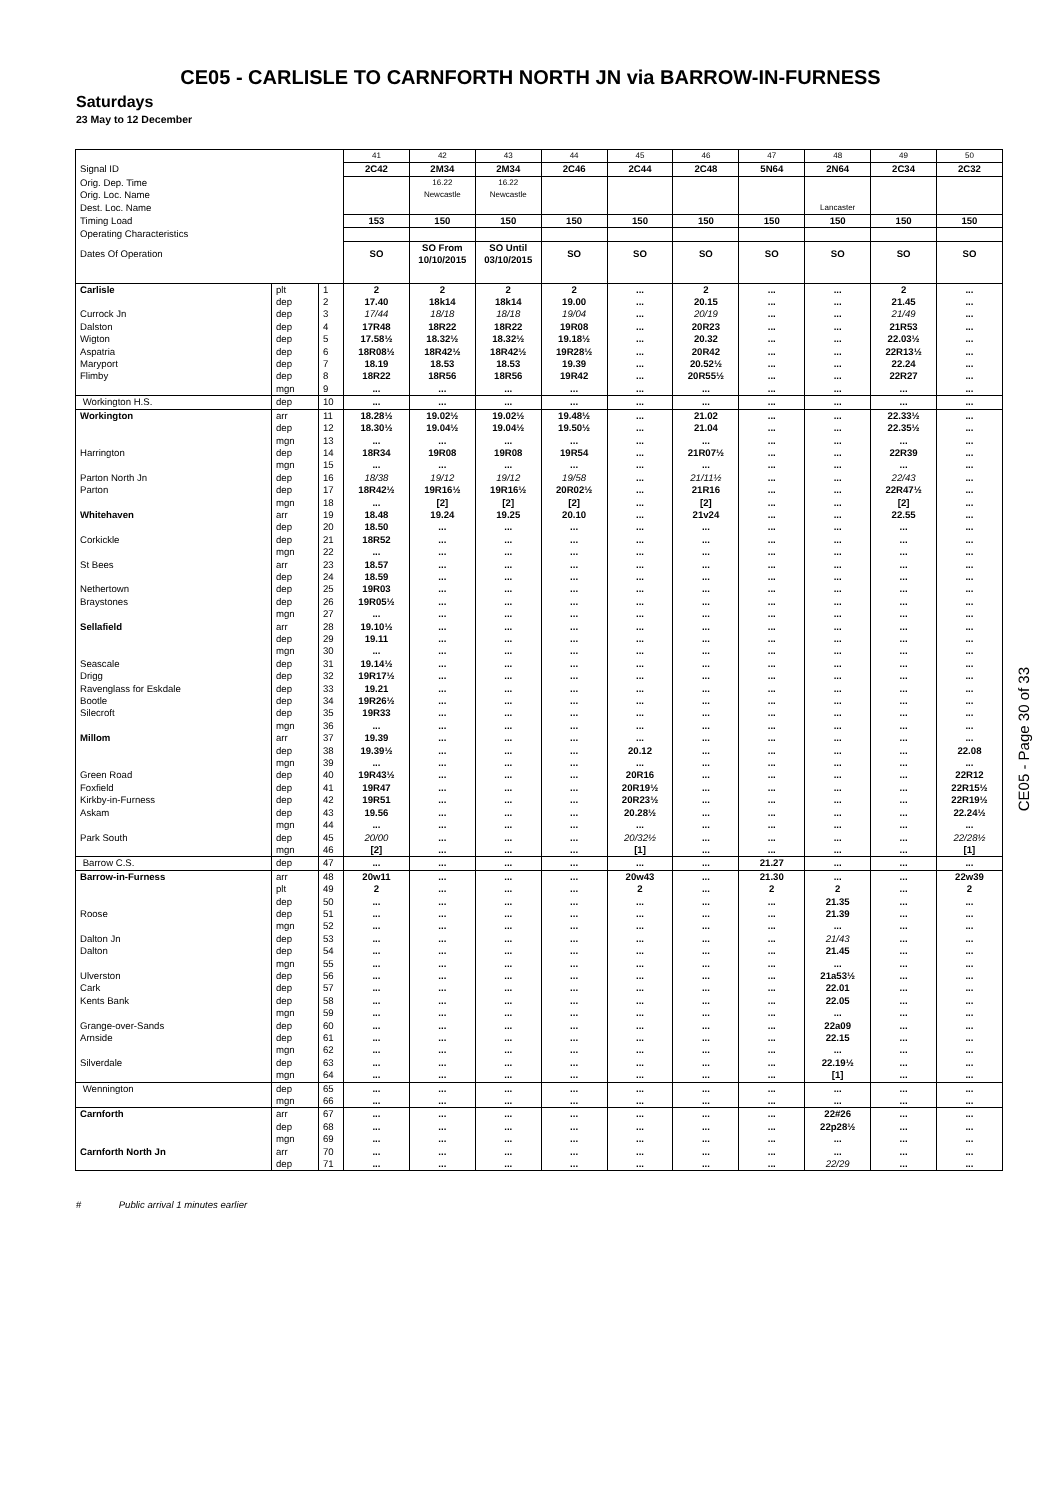CE05 - CARLISLE TO CARNFORTH NORTH JN via BARROW-IN-FURNESS
Saturdays
23 May to 12 December
| | | | 41 | 42 | 43 | 44 | 45 | 46 | 47 | 48 | 49 | 50 |
| Signal ID | | | 2C42 | 2M34 | 2M34 | 2C46 | 2C44 | 2C48 | 5N64 | 2N64 | 2C34 | 2C32 |
| Orig. Dep. Time | | | | 16.22 | 16.22 | | | | | | | |
| Orig. Loc. Name | | | | Newcastle | Newcastle | | | | | | | |
| Dest. Loc. Name | | | | | | | | | | Lancaster | | |
| Timing Load | | | 153 | 150 | 150 | 150 | 150 | 150 | 150 | 150 | 150 | 150 |
| Operating Characteristics | | | | | | | | | | | | |
| Dates Of Operation | | | SO | SO From 10/10/2015 | SO Until 03/10/2015 | SO | SO | SO | SO | SO | SO | SO |
| Carlisle | plt | 1 | 2 | 2 | 2 | 2 | ... | 2 | ... | ... | 2 | ... |
| | dep | 2 | 17.40 | 18k14 | 18k14 | 19.00 | ... | 20.15 | ... | ... | 21.45 | ... |
| Currock Jn | dep | 3 | 17/44 | 18/18 | 18/18 | 19/04 | ... | 20/19 | ... | ... | 21/49 | ... |
| Dalston | dep | 4 | 17R48 | 18R22 | 18R22 | 19R08 | ... | 20R23 | ... | ... | 21R53 | ... |
| Wigton | dep | 5 | 17.58½ | 18.32½ | 18.32½ | 19.18½ | ... | 20.32 | ... | ... | 22.03½ | ... |
| Aspatria | dep | 6 | 18R08½ | 18R42½ | 18R42½ | 19R28½ | ... | 20R42 | ... | ... | 22R13½ | ... |
| Maryport | dep | 7 | 18.19 | 18.53 | 18.53 | 19.39 | ... | 20.52½ | ... | ... | 22.24 | ... |
| Flimby | dep | 8 | 18R22 | 18R56 | 18R56 | 19R42 | ... | 20R55½ | ... | ... | 22R27 | ... |
| | mgn | 9 | ... | ... | ... | ... | ... | ... | ... | ... | ... | ... |
| Workington H.S. | dep | 10 | ... | ... | ... | ... | ... | ... | ... | ... | ... | ... |
| Workington | arr | 11 | 18.28½ | 19.02½ | 19.02½ | 19.48½ | ... | 21.02 | ... | ... | 22.33½ | ... |
| | dep | 12 | 18.30½ | 19.04½ | 19.04½ | 19.50½ | ... | 21.04 | ... | ... | 22.35½ | ... |
| | mgn | 13 | ... | ... | ... | ... | ... | ... | ... | ... | ... | ... |
| Harrington | dep | 14 | 18R34 | 19R08 | 19R08 | 19R54 | ... | 21R07½ | ... | ... | 22R39 | ... |
| | mgn | 15 | ... | ... | ... | ... | ... | ... | ... | ... | ... | ... |
| Parton North Jn | dep | 16 | 18/38 | 19/12 | 19/12 | 19/58 | ... | 21/11½ | ... | ... | 22/43 | ... |
| Parton | dep | 17 | 18R42½ | 19R16½ | 19R16½ | 20R02½ | ... | 21R16 | ... | ... | 22R47½ | ... |
| | mgn | 18 | ... | [2] | [2] | [2] | ... | [2] | ... | ... | [2] | ... |
| Whitehaven | arr | 19 | 18.48 | 19.24 | 19.25 | 20.10 | ... | 21v24 | ... | ... | 22.55 | ... |
| | dep | 20 | 18.50 | ... | ... | ... | ... | ... | ... | ... | ... | ... |
| Corkickle | dep | 21 | 18R52 | ... | ... | ... | ... | ... | ... | ... | ... | ... |
| | mgn | 22 | ... | ... | ... | ... | ... | ... | ... | ... | ... | ... |
| St Bees | arr | 23 | 18.57 | ... | ... | ... | ... | ... | ... | ... | ... | ... |
| | dep | 24 | 18.59 | ... | ... | ... | ... | ... | ... | ... | ... | ... |
| Nethertown | dep | 25 | 19R03 | ... | ... | ... | ... | ... | ... | ... | ... | ... |
| Braystones | dep | 26 | 19R05½ | ... | ... | ... | ... | ... | ... | ... | ... | ... |
| | mgn | 27 | ... | ... | ... | ... | ... | ... | ... | ... | ... | ... |
| Sellafield | arr | 28 | 19.10½ | ... | ... | ... | ... | ... | ... | ... | ... | ... |
| | dep | 29 | 19.11 | ... | ... | ... | ... | ... | ... | ... | ... | ... |
| | mgn | 30 | ... | ... | ... | ... | ... | ... | ... | ... | ... | ... |
| Seascale | dep | 31 | 19.14½ | ... | ... | ... | ... | ... | ... | ... | ... | ... |
| Drigg | dep | 32 | 19R17½ | ... | ... | ... | ... | ... | ... | ... | ... | ... |
| Ravenglass for Eskdale | dep | 33 | 19.21 | ... | ... | ... | ... | ... | ... | ... | ... | ... |
| Bootle | dep | 34 | 19R26½ | ... | ... | ... | ... | ... | ... | ... | ... | ... |
| Silecroft | dep | 35 | 19R33 | ... | ... | ... | ... | ... | ... | ... | ... | ... |
| | mgn | 36 | ... | ... | ... | ... | ... | ... | ... | ... | ... | ... |
| Millom | arr | 37 | 19.39 | ... | ... | ... | ... | ... | ... | ... | ... | ... |
| | dep | 38 | 19.39½ | ... | ... | ... | 20.12 | ... | ... | ... | ... | 22.08 |
| | mgn | 39 | ... | ... | ... | ... | ... | ... | ... | ... | ... | ... |
| Green Road | dep | 40 | 19R43½ | ... | ... | ... | 20R16 | ... | ... | ... | ... | 22R12 |
| Foxfield | dep | 41 | 19R47 | ... | ... | ... | 20R19½ | ... | ... | ... | ... | 22R15½ |
| Kirkby-in-Furness | dep | 42 | 19R51 | ... | ... | ... | 20R23½ | ... | ... | ... | ... | 22R19½ |
| Askam | dep | 43 | 19.56 | ... | ... | ... | 20.28½ | ... | ... | ... | ... | 22.24½ |
| | mgn | 44 | ... | ... | ... | ... | ... | ... | ... | ... | ... | ... |
| Park South | dep | 45 | 20/00 | ... | ... | ... | 20/32½ | ... | ... | ... | ... | 22/28½ |
| | mgn | 46 | [2] | ... | ... | ... | [1] | ... | ... | ... | ... | [1] |
| Barrow C.S. | dep | 47 | ... | ... | ... | ... | ... | ... | 21.27 | ... | ... | ... |
| Barrow-in-Furness | arr | 48 | 20w11 | ... | ... | ... | 20w43 | ... | 21.30 | ... | ... | 22w39 |
| | plt | 49 | 2 | ... | ... | ... | 2 | ... | 2 | 2 | ... | 2 |
| | dep | 50 | ... | ... | ... | ... | ... | ... | ... | 21.35 | ... | ... |
| Roose | dep | 51 | ... | ... | ... | ... | ... | ... | ... | 21.39 | ... | ... |
| | mgn | 52 | ... | ... | ... | ... | ... | ... | ... | ... | ... | ... |
| Dalton Jn | dep | 53 | ... | ... | ... | ... | ... | ... | ... | 21/43 | ... | ... |
| Dalton | dep | 54 | ... | ... | ... | ... | ... | ... | ... | 21.45 | ... | ... |
| | mgn | 55 | ... | ... | ... | ... | ... | ... | ... | ... | ... | ... |
| Ulverston | dep | 56 | ... | ... | ... | ... | ... | ... | ... | 21a53½ | ... | ... |
| Cark | dep | 57 | ... | ... | ... | ... | ... | ... | ... | 22.01 | ... | ... |
| Kents Bank | dep | 58 | ... | ... | ... | ... | ... | ... | ... | 22.05 | ... | ... |
| | mgn | 59 | ... | ... | ... | ... | ... | ... | ... | ... | ... | ... |
| Grange-over-Sands | dep | 60 | ... | ... | ... | ... | ... | ... | ... | 22a09 | ... | ... |
| Arnside | dep | 61 | ... | ... | ... | ... | ... | ... | ... | 22.15 | ... | ... |
| | mgn | 62 | ... | ... | ... | ... | ... | ... | ... | ... | ... | ... |
| Silverdale | dep | 63 | ... | ... | ... | ... | ... | ... | ... | 22.19½ | ... | ... |
| | mgn | 64 | ... | ... | ... | ... | ... | ... | ... | [1] | ... | ... |
| Wennington | dep | 65 | ... | ... | ... | ... | ... | ... | ... | ... | ... | ... |
| | mgn | 66 | ... | ... | ... | ... | ... | ... | ... | ... | ... | ... |
| Carnforth | arr | 67 | ... | ... | ... | ... | ... | ... | ... | 22#26 | ... | ... |
| | dep | 68 | ... | ... | ... | ... | ... | ... | ... | 22p28½ | ... | ... |
| | mgn | 69 | ... | ... | ... | ... | ... | ... | ... | ... | ... | ... |
| Carnforth North Jn | arr | 70 | ... | ... | ... | ... | ... | ... | ... | ... | ... | ... |
| | dep | 71 | ... | ... | ... | ... | ... | ... | ... | 22/29 | ... | ... |
CE05 - Page 30 of 33
# Public arrival 1 minutes earlier